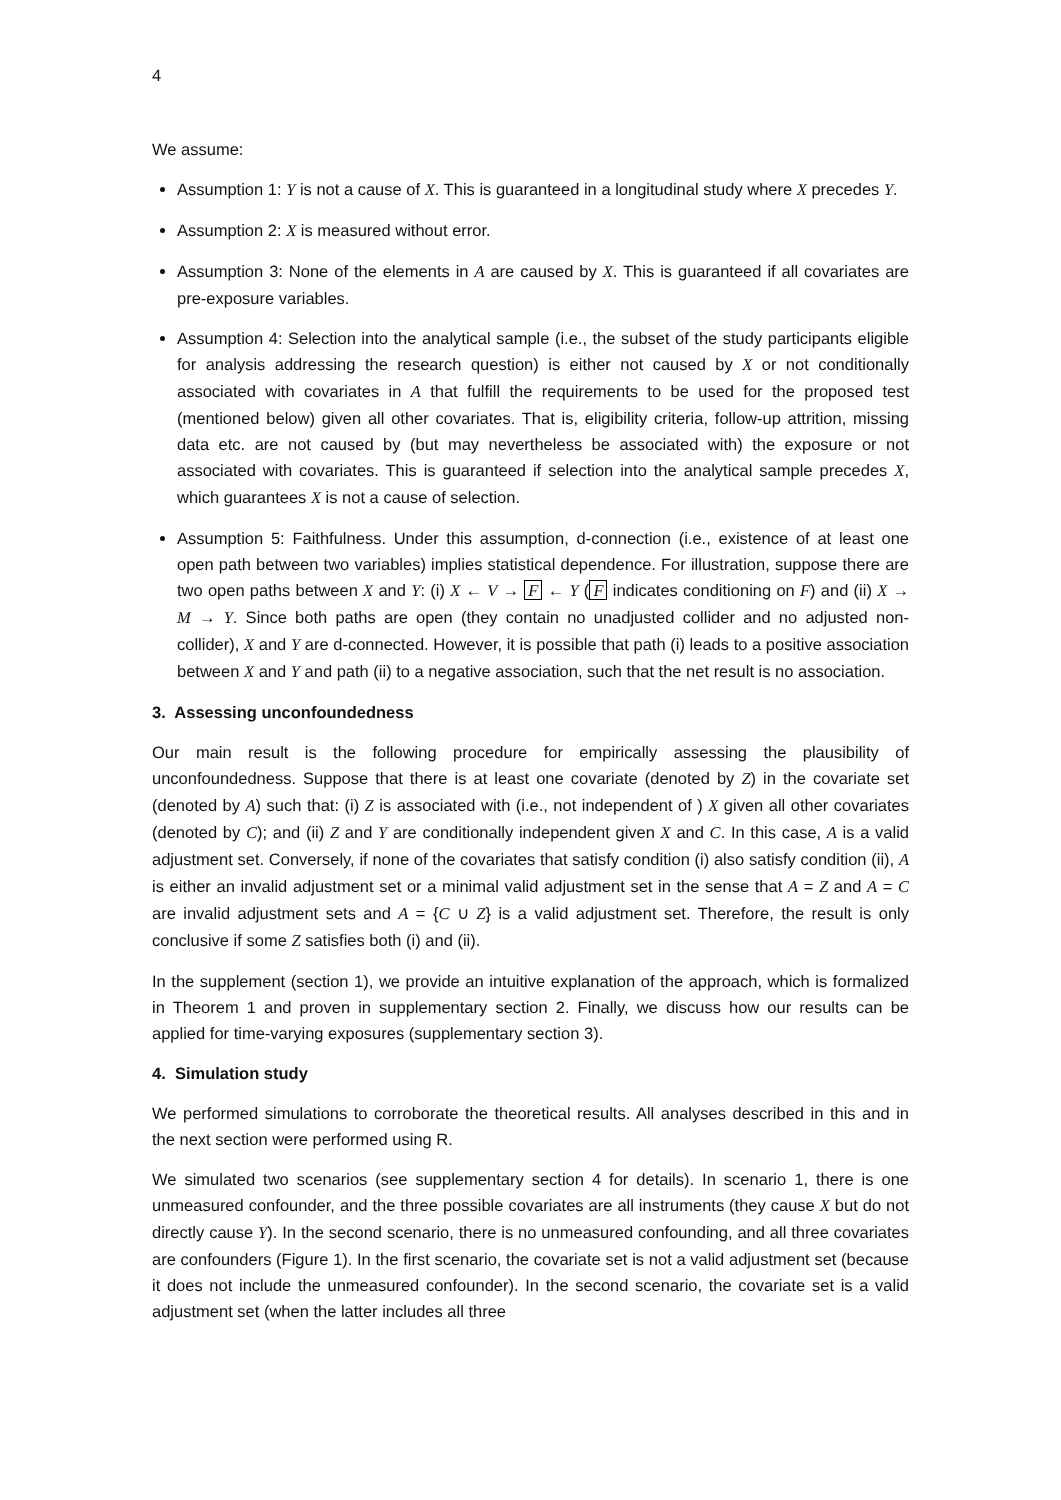4
We assume:
Assumption 1: Y is not a cause of X. This is guaranteed in a longitudinal study where X precedes Y.
Assumption 2: X is measured without error.
Assumption 3: None of the elements in A are caused by X. This is guaranteed if all covariates are pre-exposure variables.
Assumption 4: Selection into the analytical sample (i.e., the subset of the study participants eligible for analysis addressing the research question) is either not caused by X or not conditionally associated with covariates in A that fulfill the requirements to be used for the proposed test (mentioned below) given all other covariates. That is, eligibility criteria, follow-up attrition, missing data etc. are not caused by (but may nevertheless be associated with) the exposure or not associated with covariates. This is guaranteed if selection into the analytical sample precedes X, which guarantees X is not a cause of selection.
Assumption 5: Faithfulness. Under this assumption, d-connection (i.e., existence of at least one open path between two variables) implies statistical dependence. For illustration, suppose there are two open paths between X and Y: (i) X ← V → F ← Y (F indicates conditioning on F) and (ii) X → M → Y. Since both paths are open (they contain no unadjusted collider and no adjusted non-collider), X and Y are d-connected. However, it is possible that path (i) leads to a positive association between X and Y and path (ii) to a negative association, such that the net result is no association.
3. Assessing unconfoundedness
Our main result is the following procedure for empirically assessing the plausibility of unconfoundedness. Suppose that there is at least one covariate (denoted by Z) in the covariate set (denoted by A) such that: (i) Z is associated with (i.e., not independent of ) X given all other covariates (denoted by C); and (ii) Z and Y are conditionally independent given X and C. In this case, A is a valid adjustment set. Conversely, if none of the covariates that satisfy condition (i) also satisfy condition (ii), A is either an invalid adjustment set or a minimal valid adjustment set in the sense that A = Z and A = C are invalid adjustment sets and A = {C ∪ Z} is a valid adjustment set. Therefore, the result is only conclusive if some Z satisfies both (i) and (ii).
In the supplement (section 1), we provide an intuitive explanation of the approach, which is formalized in Theorem 1 and proven in supplementary section 2. Finally, we discuss how our results can be applied for time-varying exposures (supplementary section 3).
4. Simulation study
We performed simulations to corroborate the theoretical results. All analyses described in this and in the next section were performed using R.
We simulated two scenarios (see supplementary section 4 for details). In scenario 1, there is one unmeasured confounder, and the three possible covariates are all instruments (they cause X but do not directly cause Y). In the second scenario, there is no unmeasured confounding, and all three covariates are confounders (Figure 1). In the first scenario, the covariate set is not a valid adjustment set (because it does not include the unmeasured confounder). In the second scenario, the covariate set is a valid adjustment set (when the latter includes all three